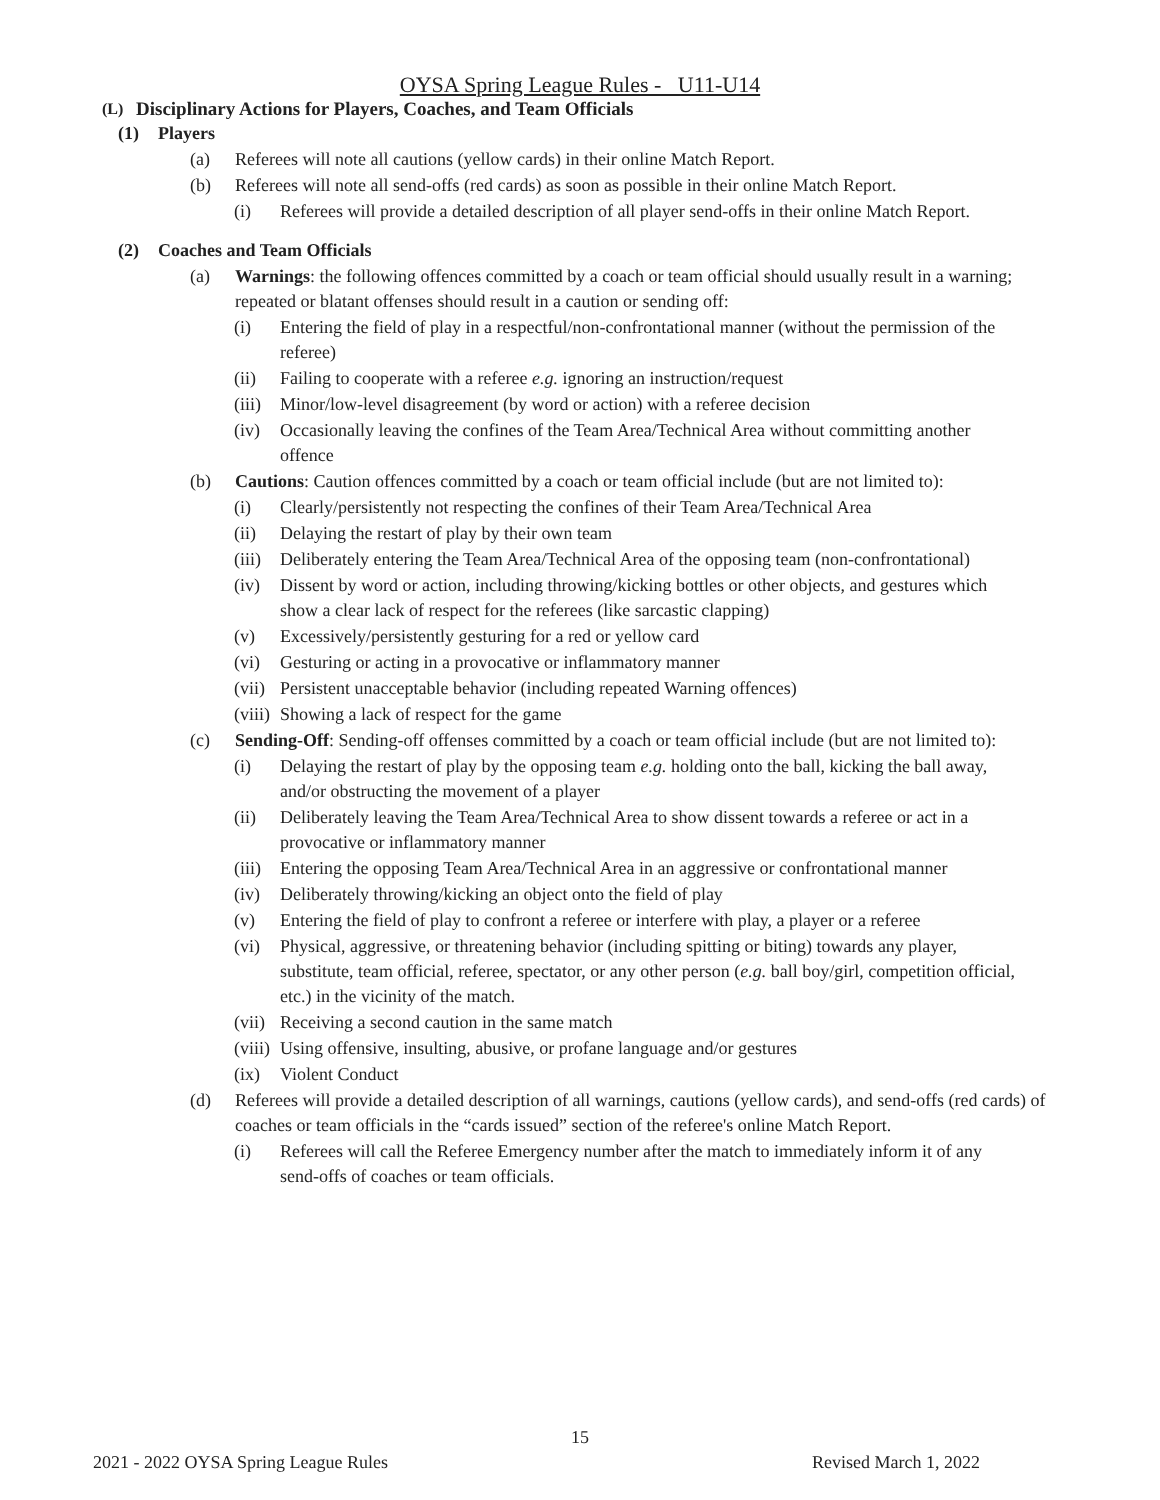OYSA Spring League Rules - U11-U14
(L) Disciplinary Actions for Players, Coaches, and Team Officials
(1) Players
(a) Referees will note all cautions (yellow cards) in their online Match Report.
(b) Referees will note all send-offs (red cards) as soon as possible in their online Match Report.
(i) Referees will provide a detailed description of all player send-offs in their online Match Report.
(2) Coaches and Team Officials
(a) Warnings: the following offences committed by a coach or team official should usually result in a warning; repeated or blatant offenses should result in a caution or sending off:
(i) Entering the field of play in a respectful/non-confrontational manner (without the permission of the referee)
(ii) Failing to cooperate with a referee e.g. ignoring an instruction/request
(iii) Minor/low-level disagreement (by word or action) with a referee decision
(iv) Occasionally leaving the confines of the Team Area/Technical Area without committing another offence
(b) Cautions: Caution offences committed by a coach or team official include (but are not limited to):
(i) Clearly/persistently not respecting the confines of their Team Area/Technical Area
(ii) Delaying the restart of play by their own team
(iii) Deliberately entering the Team Area/Technical Area of the opposing team (non-confrontational)
(iv) Dissent by word or action, including throwing/kicking bottles or other objects, and gestures which show a clear lack of respect for the referees (like sarcastic clapping)
(v) Excessively/persistently gesturing for a red or yellow card
(vi) Gesturing or acting in a provocative or inflammatory manner
(vii) Persistent unacceptable behavior (including repeated Warning offences)
(viii) Showing a lack of respect for the game
(c) Sending-Off: Sending-off offenses committed by a coach or team official include (but are not limited to):
(i) Delaying the restart of play by the opposing team e.g. holding onto the ball, kicking the ball away, and/or obstructing the movement of a player
(ii) Deliberately leaving the Team Area/Technical Area to show dissent towards a referee or act in a provocative or inflammatory manner
(iii) Entering the opposing Team Area/Technical Area in an aggressive or confrontational manner
(iv) Deliberately throwing/kicking an object onto the field of play
(v) Entering the field of play to confront a referee or interfere with play, a player or a referee
(vi) Physical, aggressive, or threatening behavior (including spitting or biting) towards any player, substitute, team official, referee, spectator, or any other person (e.g. ball boy/girl, competition official, etc.) in the vicinity of the match.
(vii) Receiving a second caution in the same match
(viii) Using offensive, insulting, abusive, or profane language and/or gestures
(ix) Violent Conduct
(d) Referees will provide a detailed description of all warnings, cautions (yellow cards), and send-offs (red cards) of coaches or team officials in the “cards issued” section of the referee's online Match Report.
(i) Referees will call the Referee Emergency number after the match to immediately inform it of any send-offs of coaches or team officials.
15
2021 - 2022 OYSA Spring League Rules Revised March 1, 2022